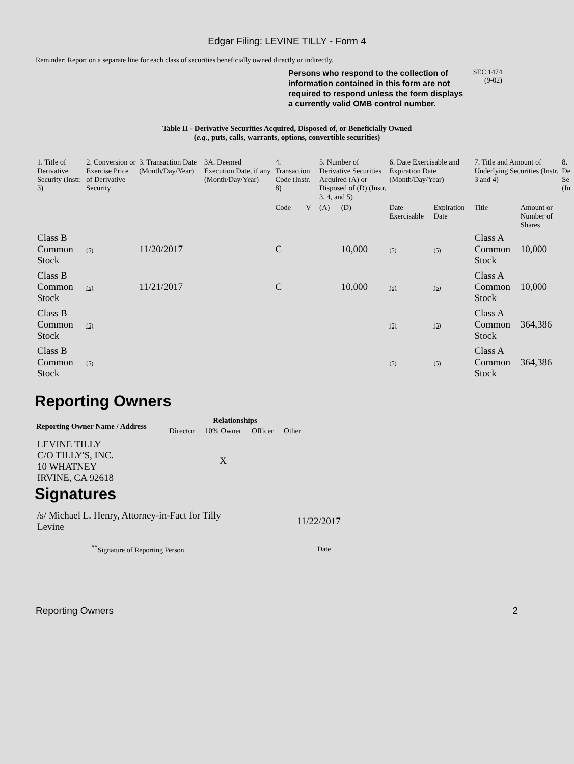Edgar Filing: LEVINE TILLY - Form 4
Reminder: Report on a separate line for each class of securities beneficially owned directly or indirectly.
Persons who respond to the collection of information contained in this form are not required to respond unless the form displays a currently valid OMB control number.
SEC 1474 (9-02)
Table II - Derivative Securities Acquired, Disposed of, or Beneficially Owned
(e.g., puts, calls, warrants, options, convertible securities)
| 1. Title of Derivative Security (Instr. 3) | 2. Conversion or Exercise Price of Derivative Security | 3. Transaction Date (Month/Day/Year) | 3A. Deemed Execution Date, if any (Month/Day/Year) | 4. Transaction Code (Instr. 8) | | 5. Number of Derivative Securities Acquired (A) or Disposed of (D) (Instr. 3, 4, and 5) | | 6. Date Exercisable and Expiration Date (Month/Day/Year) | | 7. Title and Amount of Underlying Securities (Instr. 3 and 4) | | 8. De Se (In |
| --- | --- | --- | --- | --- | --- | --- | --- | --- | --- | --- | --- | --- |
| | | | | Code | V | (A) | (D) | Date Exercisable | Expiration Date | Title | Amount or Number of Shares | |
| Class B Common Stock | (5) | 11/20/2017 | | C | | | 10,000 | (5) | (5) | Class A Common Stock | 10,000 | |
| Class B Common Stock | (5) | 11/21/2017 | | C | | | 10,000 | (5) | (5) | Class A Common Stock | 10,000 | |
| Class B Common Stock | (5) | | | | | | | (5) | (5) | Class A Common Stock | 364,386 | |
| Class B Common Stock | (5) | | | | | | | (5) | (5) | Class A Common Stock | 364,386 | |
Reporting Owners
| Reporting Owner Name / Address | Relationships | | | |
| --- | --- | --- | --- | --- |
| | Director | 10% Owner | Officer | Other |
| LEVINE TILLY C/O TILLY'S, INC. 10 WHATNEY IRVINE, CA 92618 | | X | | |
Signatures
| /s/ Michael L. Henry, Attorney-in-Fact for Tilly Levine | 11/22/2017 |
| <sup>**</sup> Signature of Reporting Person | Date |
Reporting Owners 2